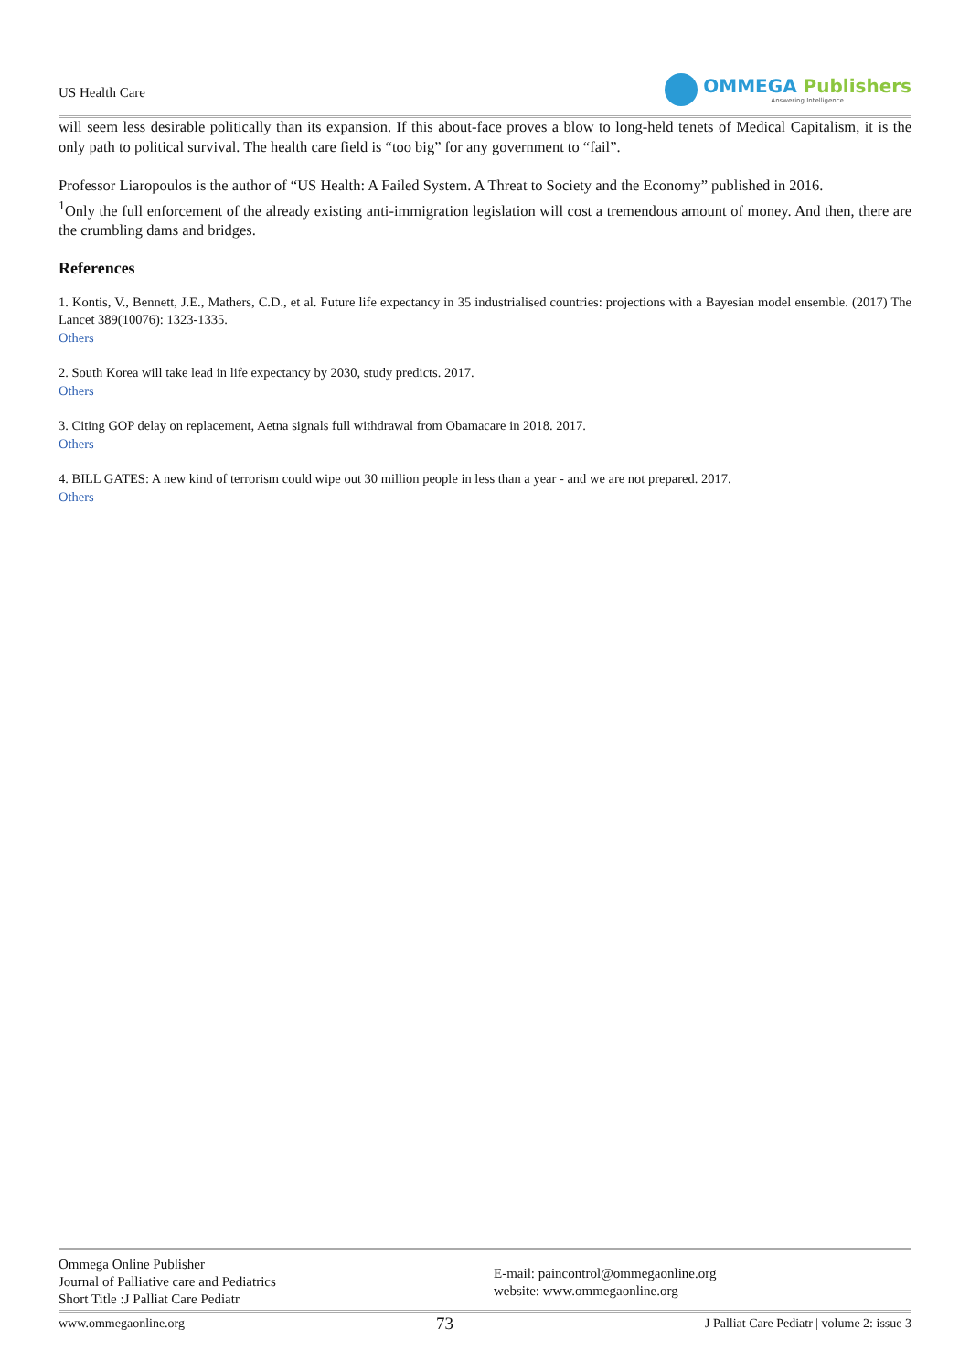US Health Care
OMMEGA Publishers
Answering Intelligence
will seem less desirable politically than its expansion. If this about-face proves a blow to long-held tenets of Medical Capitalism, it is the only path to political survival. The health care field is “too big” for any government to “fail”.
Professor Liaropoulos is the author of “US Health: A Failed System. A Threat to Society and the Economy” published in 2016.
<sup>1</sup> Only the full enforcement of the already existing anti-immigration legislation will cost a tremendous amount of money. And then, there are the crumbling dams and bridges.
References
1. Kontis, V., Bennett, J.E., Mathers, C.D., et al. Future life expectancy in 35 industrialised countries: projections with a Bayesian model ensemble. (2017) The Lancet 389(10076): 1323-1335.
Others
2. South Korea will take lead in life expectancy by 2030, study predicts. 2017.
Others
3. Citing GOP delay on replacement, Aetna signals full withdrawal from Obamacare in 2018. 2017.
Others
4. BILL GATES: A new kind of terrorism could wipe out 30 million people in less than a year - and we are not prepared. 2017.
Others
Ommega Online Publisher
Journal of Palliative care and Pediatrics
Short Title :J Palliat Care Pediatr
E-mail: paincontrol@ommegaonline.org
website: www.ommegaonline.org
www.ommegaonline.org 73 J Palliat Care Pediatr | volume 2: issue 3